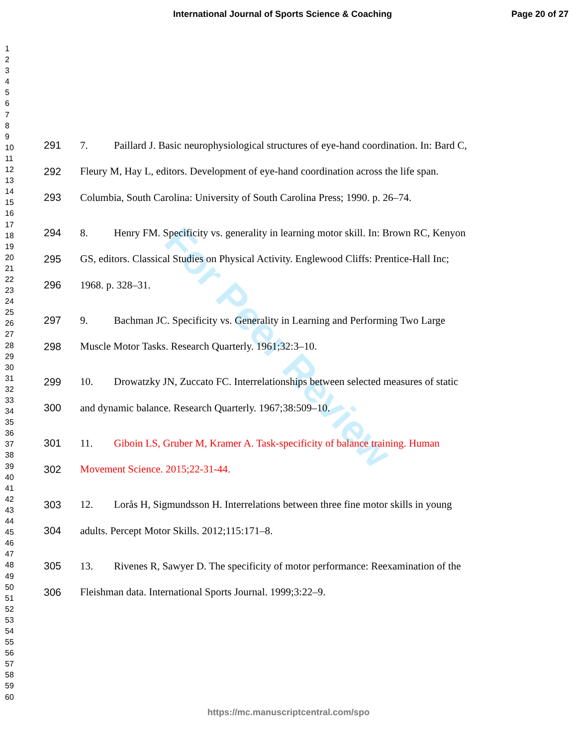International Journal of Sports Science & Coaching Page 20 of 27
1
2
3
4
5
6
7
8
9
10
11
12
13
14
15
16
17
18
19
20
21
22
23
24
25
26
27
28
29
30
31
32
33
34
35
36
37
38
39
40
41
42
43
44
45
46
47
48
49
50
51
52
53
54
55
56
57
58
59
60
For Peer Review
291 7. Paillard J. Basic neurophysiological structures of eye-hand coordination. In: Bard C,
292 Fleury M, Hay L, editors. Development of eye-hand coordination across the life span.
293 Columbia, South Carolina: University of South Carolina Press; 1990. p. 26–74.
294 8. Henry FM. Specificity vs. generality in learning motor skill. In: Brown RC, Kenyon
295 GS, editors. Classical Studies on Physical Activity. Englewood Cliffs: Prentice-Hall Inc;
296 1968. p. 328–31.
297 9. Bachman JC. Specificity vs. Generality in Learning and Performing Two Large
298 Muscle Motor Tasks. Research Quarterly. 1961;32:3–10.
299 10. Drowatzky JN, Zuccato FC. Interrelationships between selected measures of static
300 and dynamic balance. Research Quarterly. 1967;38:509–10.
301 11. Giboin LS, Gruber M, Kramer A. Task-specificity of balance training. Human
302 Movement Science. 2015;22-31-44.
303 12. Lorås H, Sigmundsson H. Interrelations between three fine motor skills in young
304 adults. Percept Motor Skills. 2012;115:171–8.
305 13. Rivenes R, Sawyer D. The specificity of motor performance: Reexamination of the
306 Fleishman data. International Sports Journal. 1999;3:22–9.
https://mc.manuscriptcentral.com/spo